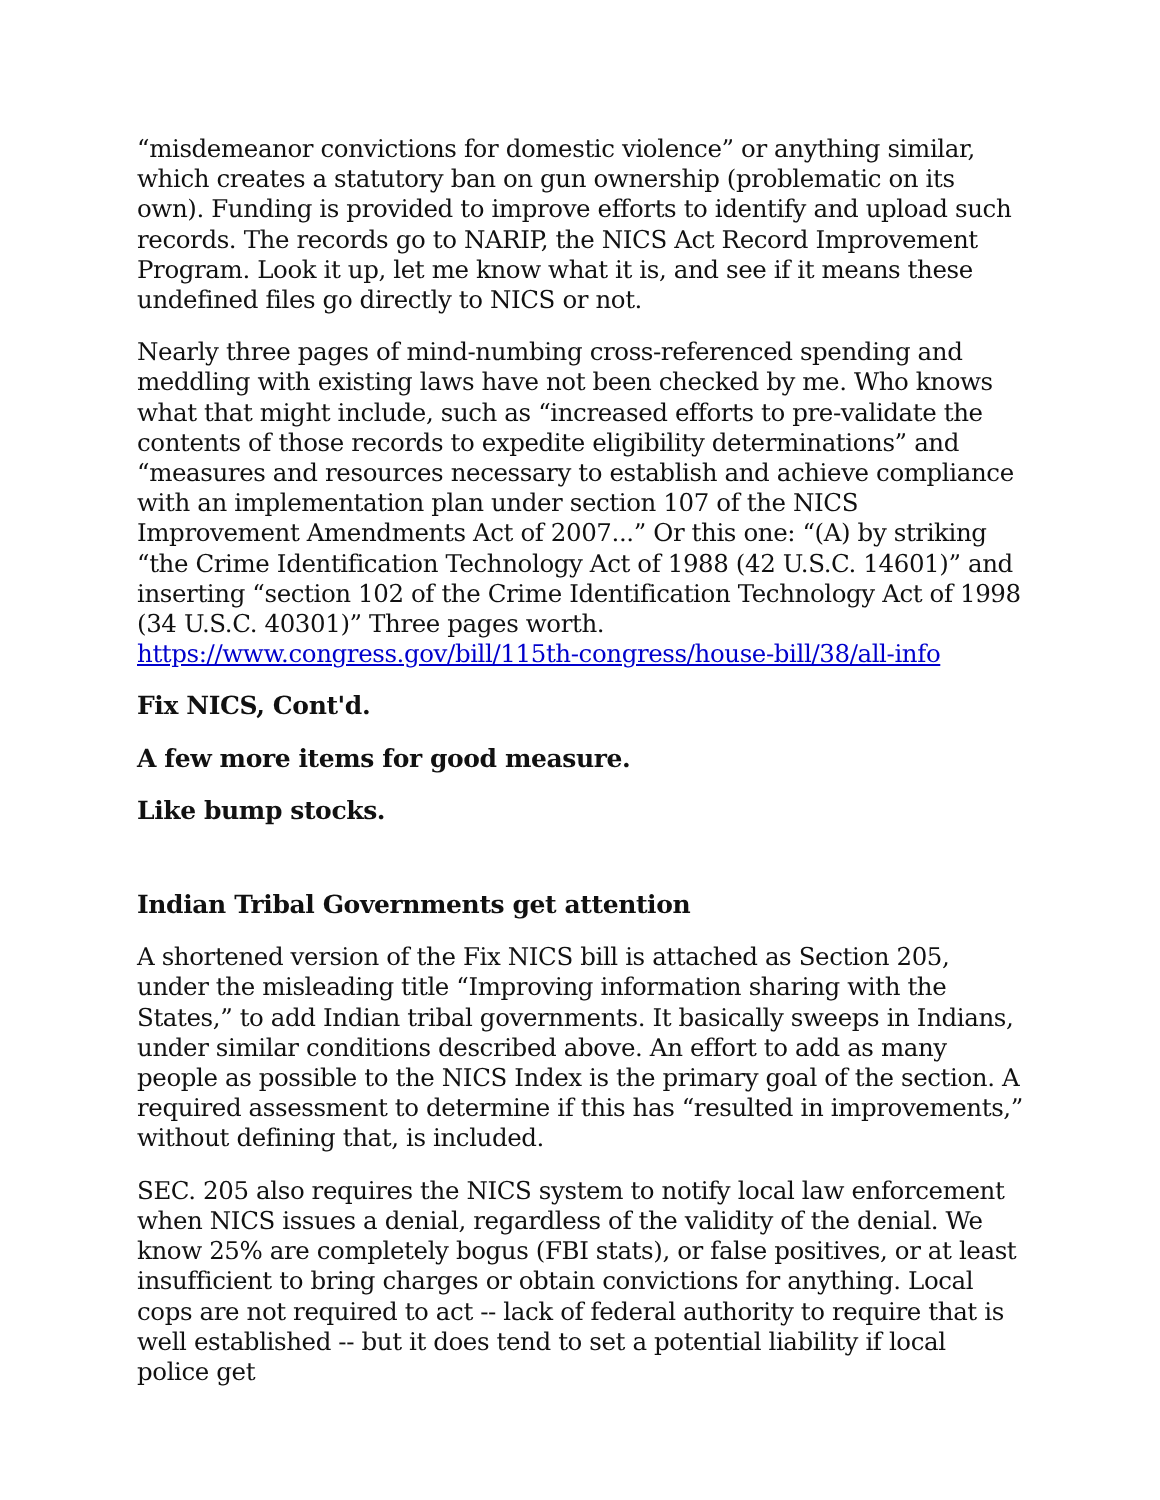“misdemeanor convictions for domestic violence” or anything similar, which creates a statutory ban on gun ownership (problematic on its own). Funding is provided to improve efforts to identify and upload such records. The records go to NARIP, the NICS Act Record Improvement Program. Look it up, let me know what it is, and see if it means these undefined files go directly to NICS or not.
Nearly three pages of mind-numbing cross-referenced spending and meddling with existing laws have not been checked by me. Who knows what that might include, such as “increased efforts to pre-validate the contents of those records to expedite eligibility determinations” and “measures and resources necessary to establish and achieve compliance with an implementation plan under section 107 of the NICS Improvement Amendments Act of 2007...” Or this one: “(A) by striking “the Crime Identification Technology Act of 1988 (42 U.S.C. 14601)” and inserting “section 102 of the Crime Identification Technology Act of 1998 (34 U.S.C. 40301)” Three pages worth. https://www.congress.gov/bill/115th-congress/house-bill/38/all-info
Fix NICS, Cont'd.
A few more items for good measure.
Like bump stocks.
Indian Tribal Governments get attention
A shortened version of the Fix NICS bill is attached as Section 205, under the misleading title “Improving information sharing with the States,” to add Indian tribal governments. It basically sweeps in Indians, under similar conditions described above. An effort to add as many people as possible to the NICS Index is the primary goal of the section. A required assessment to determine if this has “resulted in improvements,” without defining that, is included.
SEC. 205 also requires the NICS system to notify local law enforcement when NICS issues a denial, regardless of the validity of the denial. We know 25% are completely bogus (FBI stats), or false positives, or at least insufficient to bring charges or obtain convictions for anything. Local cops are not required to act -- lack of federal authority to require that is well established -- but it does tend to set a potential liability if local police get